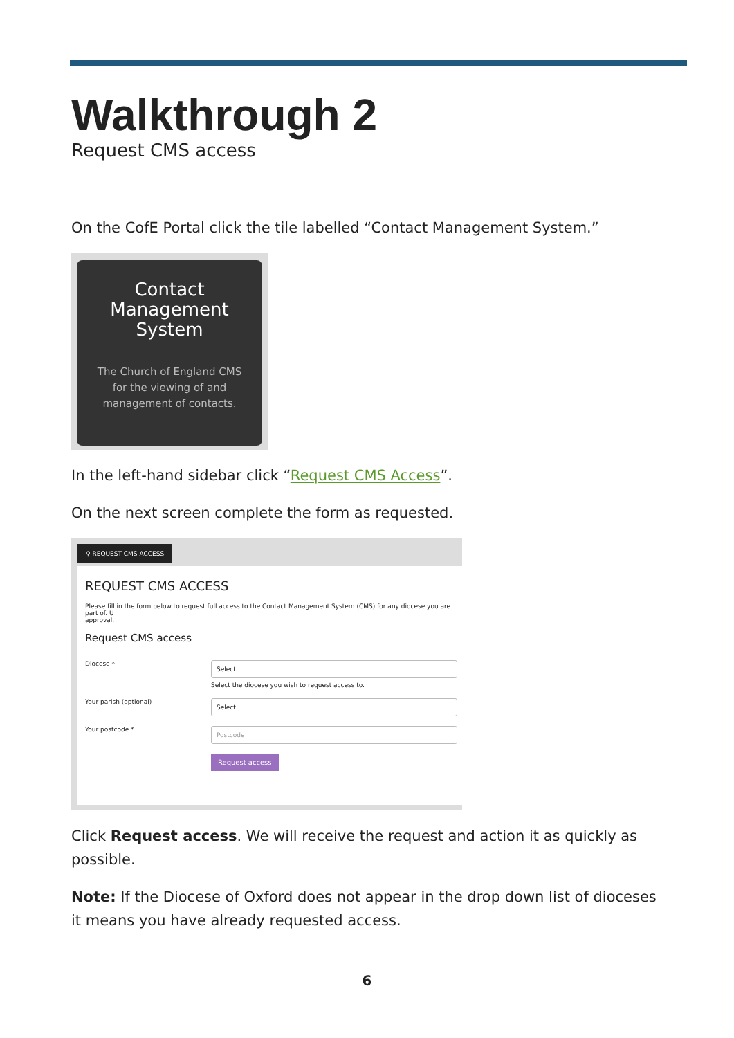Walkthrough 2
Request CMS access
On the CofE Portal click the tile labelled “Contact Management System.”
Contact
Management
System
The Church of England CMS
for the viewing of and
management of contacts.
In the left-hand sidebar click “Request CMS Access”.
On the next screen complete the form as requested.
⚲ REQUEST CMS ACCESS
REQUEST CMS ACCESS
Please fill in the form below to request full access to the Contact Management System (CMS) for any diocese you are part of. U
approval.
Request CMS access
Diocese *
Select...
Select the diocese you wish to request access to.
Your parish (optional)
Select...
Your postcode *
Postcode
Request access
Click Request access. We will receive the request and action it as quickly as possible.
Note: If the Diocese of Oxford does not appear in the drop down list of dioceses it means you have already requested access.
6